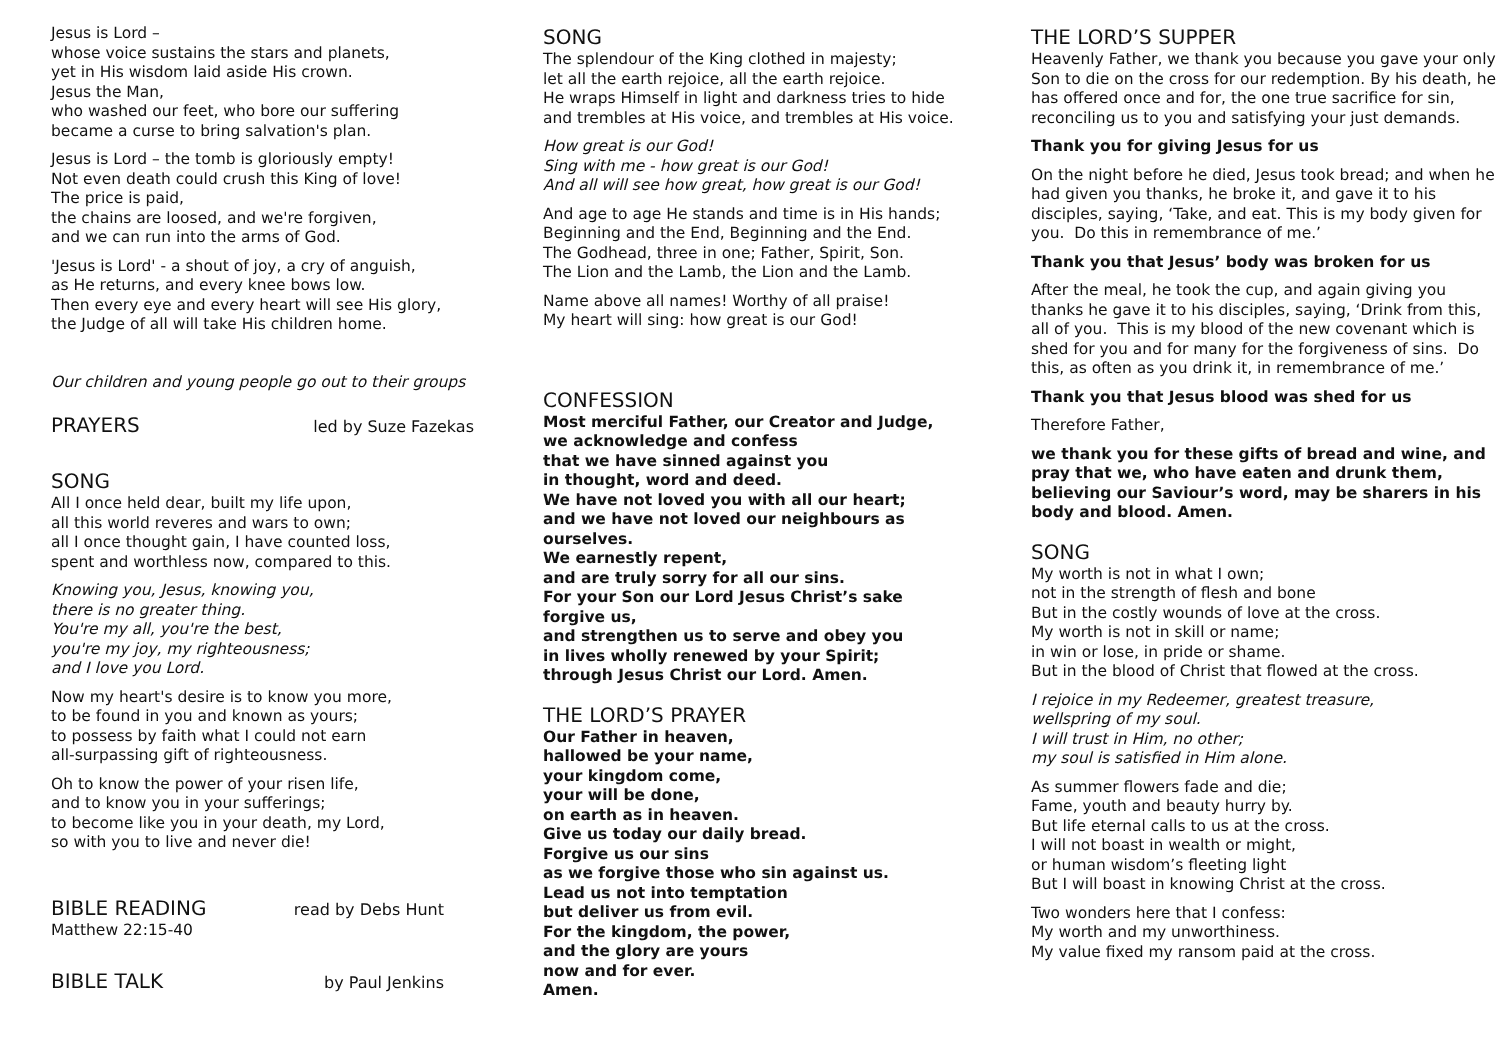Jesus is Lord –
whose voice sustains the stars and planets,
yet in His wisdom laid aside His crown.
Jesus the Man,
who washed our feet, who bore our suffering
became a curse to bring salvation's plan.
Jesus is Lord – the tomb is gloriously empty!
Not even death could crush this King of love!
The price is paid,
the chains are loosed, and we're forgiven,
and we can run into the arms of God.
'Jesus is Lord' - a shout of joy, a cry of anguish,
as He returns, and every knee bows low.
Then every eye and every heart will see His glory,
the Judge of all will take His children home.
Our children and young people go out to their groups
PRAYERS
led by Suze Fazekas
SONG
All I once held dear, built my life upon,
all this world reveres and wars to own;
all I once thought gain, I have counted loss,
spent and worthless now, compared to this.
Knowing you, Jesus, knowing you,
there is no greater thing.
You're my all, you're the best,
you're my joy, my righteousness;
and I love you Lord.
Now my heart's desire is to know you more,
to be found in you and known as yours;
to possess by faith what I could not earn
all-surpassing gift of righteousness.
Oh to know the power of your risen life,
and to know you in your sufferings;
to become like you in your death, my Lord,
so with you to live and never die!
BIBLE READING
read by Debs Hunt
Matthew 22:15-40
BIBLE TALK
by Paul Jenkins
SONG
The splendour of the King clothed in majesty;
let all the earth rejoice, all the earth rejoice.
He wraps Himself in light and darkness tries to hide
and trembles at His voice, and trembles at His voice.
How great is our God!
Sing with me - how great is our God!
And all will see how great, how great is our God!
And age to age He stands and time is in His hands;
Beginning and the End, Beginning and the End.
The Godhead, three in one; Father, Spirit, Son.
The Lion and the Lamb, the Lion and the Lamb.
Name above all names! Worthy of all praise!
My heart will sing: how great is our God!
CONFESSION
Most merciful Father, our Creator and Judge,
we acknowledge and confess
that we have sinned against you
in thought, word and deed.
We have not loved you with all our heart;
and we have not loved our neighbours as
ourselves.
We earnestly repent,
and are truly sorry for all our sins.
For your Son our Lord Jesus Christ’s sake
forgive us,
and strengthen us to serve and obey you
in lives wholly renewed by your Spirit;
through Jesus Christ our Lord. Amen.
THE LORD’S PRAYER
Our Father in heaven,
hallowed be your name,
your kingdom come,
your will be done,
on earth as in heaven.
Give us today our daily bread.
Forgive us our sins
as we forgive those who sin against us.
Lead us not into temptation
but deliver us from evil.
For the kingdom, the power,
and the glory are yours
now and for ever.
Amen.
THE LORD’S SUPPER
Heavenly Father, we thank you because you gave your only Son to die on the cross for our redemption. By his death, he has offered once and for, the one true sacrifice for sin, reconciling us to you and satisfying your just demands.
Thank you for giving Jesus for us
On the night before he died, Jesus took bread; and when he had given you thanks, he broke it, and gave it to his disciples, saying, ‘Take, and eat. This is my body given for you. Do this in remembrance of me.’
Thank you that Jesus’ body was broken for us
After the meal, he took the cup, and again giving you thanks he gave it to his disciples, saying, ‘Drink from this, all of you. This is my blood of the new covenant which is shed for you and for many for the forgiveness of sins. Do this, as often as you drink it, in remembrance of me.’
Thank you that Jesus blood was shed for us
Therefore Father,
we thank you for these gifts of bread and wine, and pray that we, who have eaten and drunk them, believing our Saviour’s word, may be sharers in his body and blood. Amen.
SONG
My worth is not in what I own;
not in the strength of flesh and bone
But in the costly wounds of love at the cross.
My worth is not in skill or name;
in win or lose, in pride or shame.
But in the blood of Christ that flowed at the cross.
I rejoice in my Redeemer, greatest treasure,
wellspring of my soul.
I will trust in Him, no other;
my soul is satisfied in Him alone.
As summer flowers fade and die;
Fame, youth and beauty hurry by.
But life eternal calls to us at the cross.
I will not boast in wealth or might,
or human wisdom’s fleeting light
But I will boast in knowing Christ at the cross.
Two wonders here that I confess:
My worth and my unworthiness.
My value fixed my ransom paid at the cross.